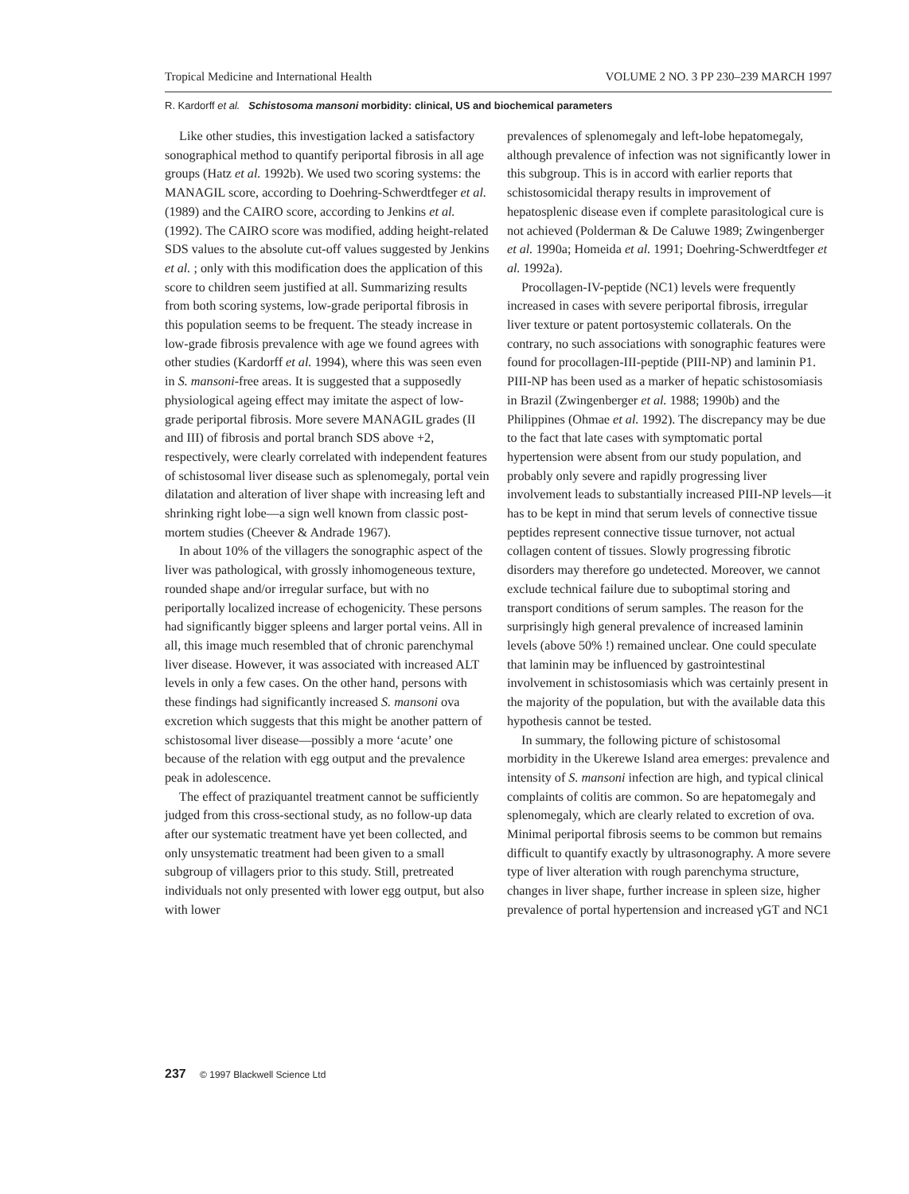Tropical Medicine and International Health VOLUME 2 NO. 3 PP 230–239 MARCH 1997
R. Kardorff et al. Schistosoma mansoni morbidity: clinical, US and biochemical parameters
Like other studies, this investigation lacked a satisfactory sonographical method to quantify periportal fibrosis in all age groups (Hatz et al. 1992b). We used two scoring systems: the MANAGIL score, according to Doehring-Schwerdtfeger et al. (1989) and the CAIRO score, according to Jenkins et al. (1992). The CAIRO score was modified, adding height-related SDS values to the absolute cut-off values suggested by Jenkins et al. ; only with this modification does the application of this score to children seem justified at all. Summarizing results from both scoring systems, low-grade periportal fibrosis in this population seems to be frequent. The steady increase in low-grade fibrosis prevalence with age we found agrees with other studies (Kardorff et al. 1994), where this was seen even in S. mansoni-free areas. It is suggested that a supposedly physiological ageing effect may imitate the aspect of low-grade periportal fibrosis. More severe MANAGIL grades (II and III) of fibrosis and portal branch SDS above +2, respectively, were clearly correlated with independent features of schistosomal liver disease such as splenomegaly, portal vein dilatation and alteration of liver shape with increasing left and shrinking right lobe—a sign well known from classic post-mortem studies (Cheever & Andrade 1967).
In about 10% of the villagers the sonographic aspect of the liver was pathological, with grossly inhomogeneous texture, rounded shape and/or irregular surface, but with no periportally localized increase of echogenicity. These persons had significantly bigger spleens and larger portal veins. All in all, this image much resembled that of chronic parenchymal liver disease. However, it was associated with increased ALT levels in only a few cases. On the other hand, persons with these findings had significantly increased S. mansoni ova excretion which suggests that this might be another pattern of schistosomal liver disease—possibly a more ‘acute’ one because of the relation with egg output and the prevalence peak in adolescence.
The effect of praziquantel treatment cannot be sufficiently judged from this cross-sectional study, as no follow-up data after our systematic treatment have yet been collected, and only unsystematic treatment had been given to a small subgroup of villagers prior to this study. Still, pretreated individuals not only presented with lower egg output, but also with lower
prevalences of splenomegaly and left-lobe hepatomegaly, although prevalence of infection was not significantly lower in this subgroup. This is in accord with earlier reports that schistosomicidal therapy results in improvement of hepatosplenic disease even if complete parasitological cure is not achieved (Polderman & De Caluwe 1989; Zwingenberger et al. 1990a; Homeida et al. 1991; Doehring-Schwerdtfeger et al. 1992a).
Procollagen-IV-peptide (NC1) levels were frequently increased in cases with severe periportal fibrosis, irregular liver texture or patent portosystemic collaterals. On the contrary, no such associations with sonographic features were found for procollagen-III-peptide (PIII-NP) and laminin P1. PIII-NP has been used as a marker of hepatic schistosomiasis in Brazil (Zwingenberger et al. 1988; 1990b) and the Philippines (Ohmae et al. 1992). The discrepancy may be due to the fact that late cases with symptomatic portal hypertension were absent from our study population, and probably only severe and rapidly progressing liver involvement leads to substantially increased PIII-NP levels—it has to be kept in mind that serum levels of connective tissue peptides represent connective tissue turnover, not actual collagen content of tissues. Slowly progressing fibrotic disorders may therefore go undetected. Moreover, we cannot exclude technical failure due to suboptimal storing and transport conditions of serum samples. The reason for the surprisingly high general prevalence of increased laminin levels (above 50% !) remained unclear. One could speculate that laminin may be influenced by gastrointestinal involvement in schistosomiasis which was certainly present in the majority of the population, but with the available data this hypothesis cannot be tested.
In summary, the following picture of schistosomal morbidity in the Ukerewe Island area emerges: prevalence and intensity of S. mansoni infection are high, and typical clinical complaints of colitis are common. So are hepatomegaly and splenomegaly, which are clearly related to excretion of ova. Minimal periportal fibrosis seems to be common but remains difficult to quantify exactly by ultrasonography. A more severe type of liver alteration with rough parenchyma structure, changes in liver shape, further increase in spleen size, higher prevalence of portal hypertension and increased γGT and NC1
237 © 1997 Blackwell Science Ltd